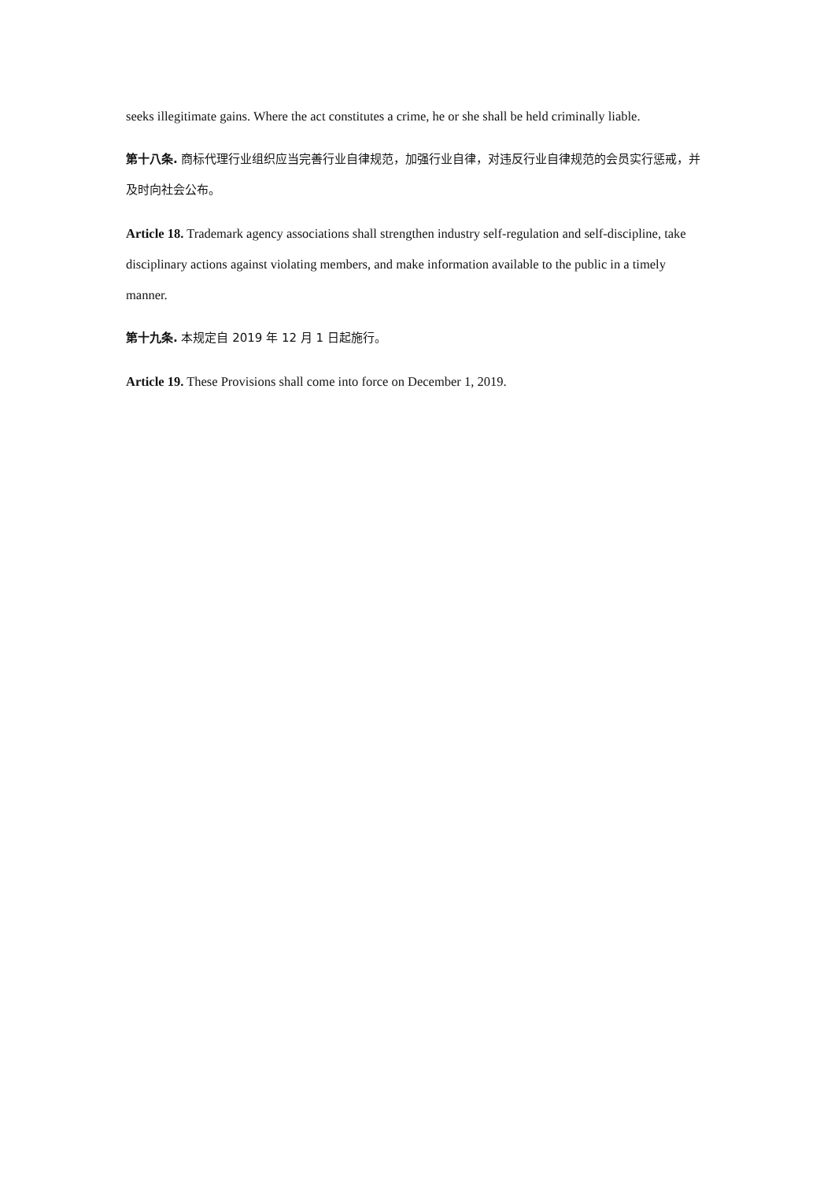seeks illegitimate gains. Where the act constitutes a crime, he or she shall be held criminally liable.
第十八条. 商标代理行业组织应当完善行业自律规范，加强行业自律，对违反行业自律规范的会员实行惩戒，并及时向社会公布。
Article 18. Trademark agency associations shall strengthen industry self-regulation and self-discipline, take disciplinary actions against violating members, and make information available to the public in a timely manner.
第十九条. 本规定自 2019 年 12 月 1 日起施行。
Article 19. These Provisions shall come into force on December 1, 2019.